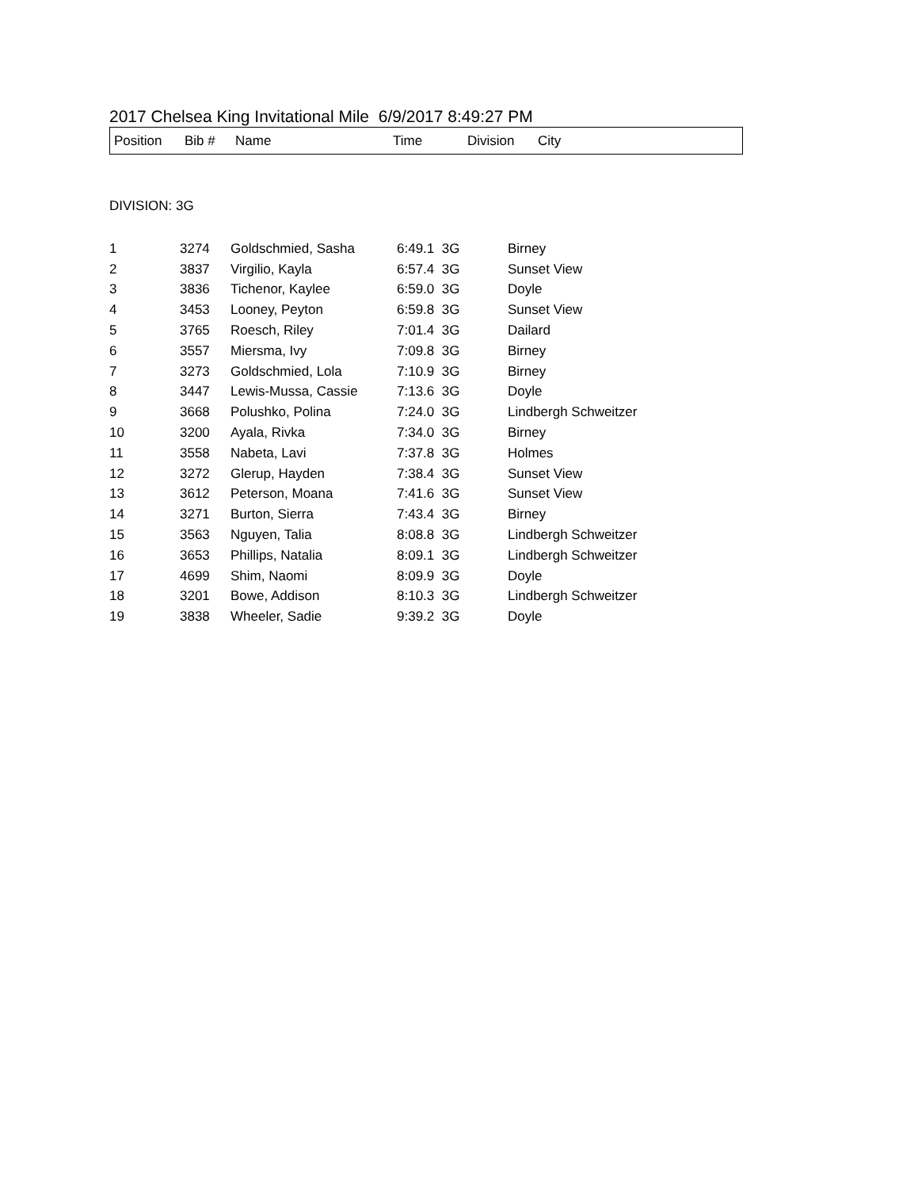2017 Chelsea King Invitational Mile 6/9/2017 8:49:27 PM
| Position | Bib # | Name | Time | Division | City |
| --- | --- | --- | --- | --- | --- |
DIVISION: 3G
| 1 | 3274 | Goldschmied, Sasha | 6:49.1 | 3G | Birney |
| 2 | 3837 | Virgilio, Kayla | 6:57.4 | 3G | Sunset View |
| 3 | 3836 | Tichenor, Kaylee | 6:59.0 | 3G | Doyle |
| 4 | 3453 | Looney, Peyton | 6:59.8 | 3G | Sunset View |
| 5 | 3765 | Roesch, Riley | 7:01.4 | 3G | Dailard |
| 6 | 3557 | Miersma, Ivy | 7:09.8 | 3G | Birney |
| 7 | 3273 | Goldschmied, Lola | 7:10.9 | 3G | Birney |
| 8 | 3447 | Lewis-Mussa, Cassie | 7:13.6 | 3G | Doyle |
| 9 | 3668 | Polushko, Polina | 7:24.0 | 3G | Lindbergh Schweitzer |
| 10 | 3200 | Ayala, Rivka | 7:34.0 | 3G | Birney |
| 11 | 3558 | Nabeta, Lavi | 7:37.8 | 3G | Holmes |
| 12 | 3272 | Glerup, Hayden | 7:38.4 | 3G | Sunset View |
| 13 | 3612 | Peterson, Moana | 7:41.6 | 3G | Sunset View |
| 14 | 3271 | Burton, Sierra | 7:43.4 | 3G | Birney |
| 15 | 3563 | Nguyen, Talia | 8:08.8 | 3G | Lindbergh Schweitzer |
| 16 | 3653 | Phillips, Natalia | 8:09.1 | 3G | Lindbergh Schweitzer |
| 17 | 4699 | Shim, Naomi | 8:09.9 | 3G | Doyle |
| 18 | 3201 | Bowe, Addison | 8:10.3 | 3G | Lindbergh Schweitzer |
| 19 | 3838 | Wheeler, Sadie | 9:39.2 | 3G | Doyle |